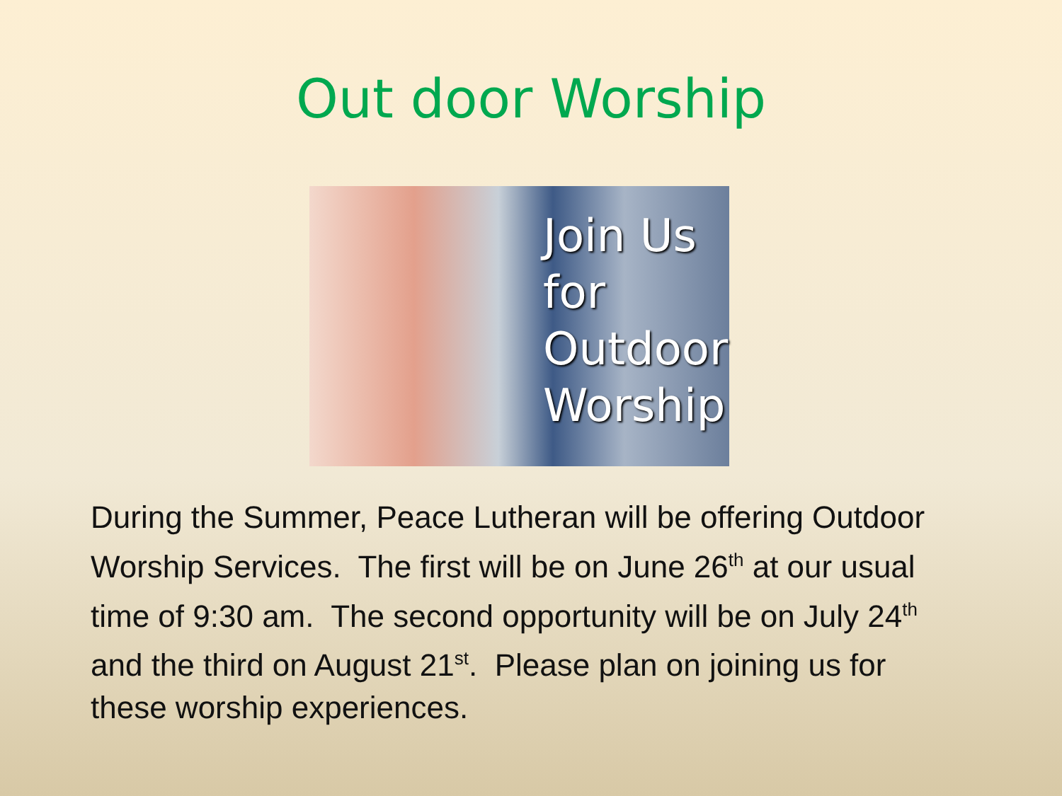Out door Worship
Join Us
for
Outdoor
Worship
During the Summer, Peace Lutheran will be offering Outdoor Worship Services. The first will be on June 26<sup>th</sup> at our usual time of 9:30 am. The second opportunity will be on July 24<sup>th</sup> and the third on August 21<sup>st</sup>. Please plan on joining us for these worship experiences.